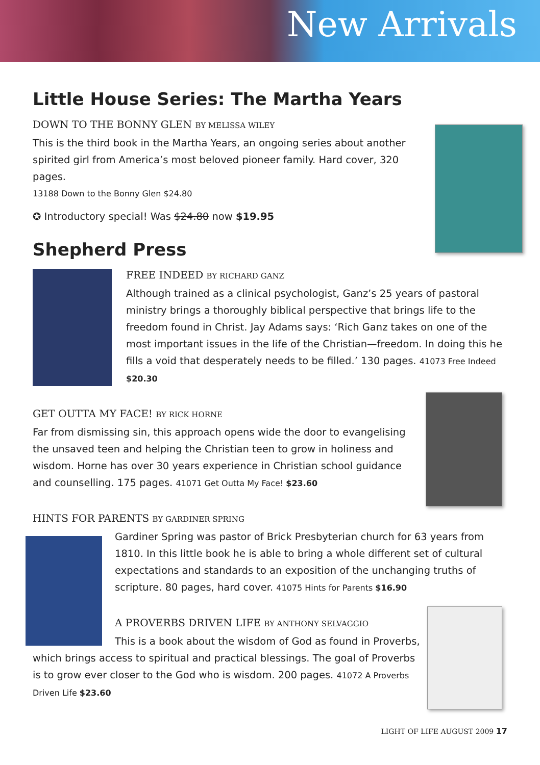New Arrivals
Little House Series: The Martha Years
DOWN TO THE BONNY GLEN BY MELISSA WILEY
This is the third book in the Martha Years, an ongoing series about another spirited girl from America’s most beloved pioneer family. Hard cover, 320 pages.
13188 Down to the Bonny Glen $24.80
✪ Introductory special! Was $24.80 now $19.95
Shepherd Press
FREE INDEED BY RICHARD GANZ
Although trained as a clinical psychologist, Ganz’s 25 years of pastoral ministry brings a thoroughly biblical perspective that brings life to the freedom found in Christ. Jay Adams says: ‘Rich Ganz takes on one of the most important issues in the life of the Christian—freedom. In doing this he fills a void that desperately needs to be filled.’ 130 pages. 41073 Free Indeed $20.30
GET OUTTA MY FACE! BY RICK HORNE
Far from dismissing sin, this approach opens wide the door to evangelising the unsaved teen and helping the Christian teen to grow in holiness and wisdom. Horne has over 30 years experience in Christian school guidance and counselling. 175 pages. 41071 Get Outta My Face! $23.60
HINTS FOR PARENTS BY GARDINER SPRING
Gardiner Spring was pastor of Brick Presbyterian church for 63 years from 1810. In this little book he is able to bring a whole different set of cultural expectations and standards to an exposition of the unchanging truths of scripture. 80 pages, hard cover. 41075 Hints for Parents $16.90
A PROVERBS DRIVEN LIFE BY ANTHONY SELVAGGIO
This is a book about the wisdom of God as found in Proverbs, which brings access to spiritual and practical blessings. The goal of Proverbs is to grow ever closer to the God who is wisdom. 200 pages. 41072 A Proverbs Driven Life $23.60
LIGHT OF LIFE AUGUST 2009 17